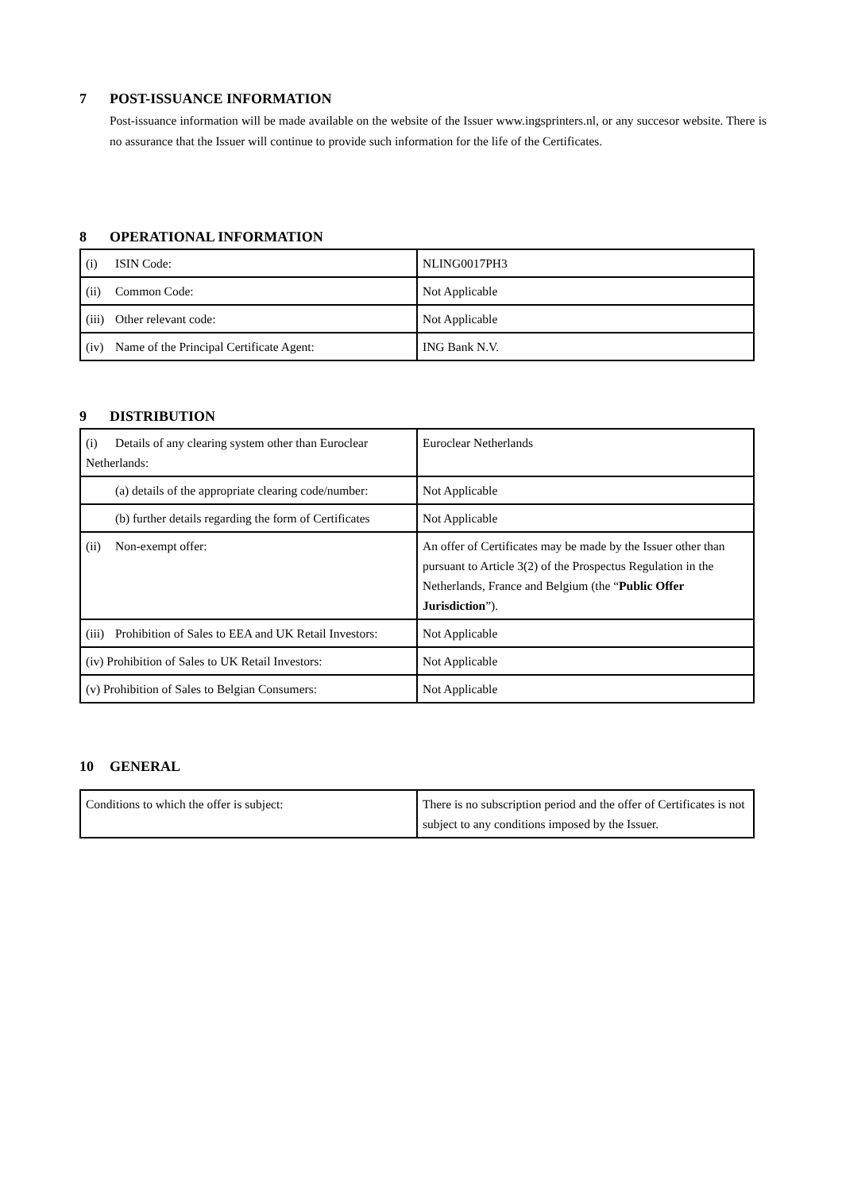7 POST-ISSUANCE INFORMATION
Post-issuance information will be made available on the website of the Issuer www.ingsprinters.nl, or any succesor website. There is no assurance that the Issuer will continue to provide such information for the life of the Certificates.
8 OPERATIONAL INFORMATION
| (i) ISIN Code: | NLING0017PH3 |
| (ii) Common Code: | Not Applicable |
| (iii) Other relevant code: | Not Applicable |
| (iv) Name of the Principal Certificate Agent: | ING Bank N.V. |
9 DISTRIBUTION
| (i) Details of any clearing system other than Euroclear Netherlands: | Euroclear Netherlands |
| (a) details of the appropriate clearing code/number: | Not Applicable |
| (b) further details regarding the form of Certificates | Not Applicable |
| (ii) Non-exempt offer: | An offer of Certificates may be made by the Issuer other than pursuant to Article 3(2) of the Prospectus Regulation in the Netherlands, France and Belgium (the “ Public Offer Jurisdiction ”). |
| (iii) Prohibition of Sales to EEA and UK Retail Investors: | Not Applicable |
| (iv) Prohibition of Sales to UK Retail Investors: | Not Applicable |
| (v) Prohibition of Sales to Belgian Consumers: | Not Applicable |
10 GENERAL
| Conditions to which the offer is subject: | There is no subscription period and the offer of Certificates is not subject to any conditions imposed by the Issuer. |